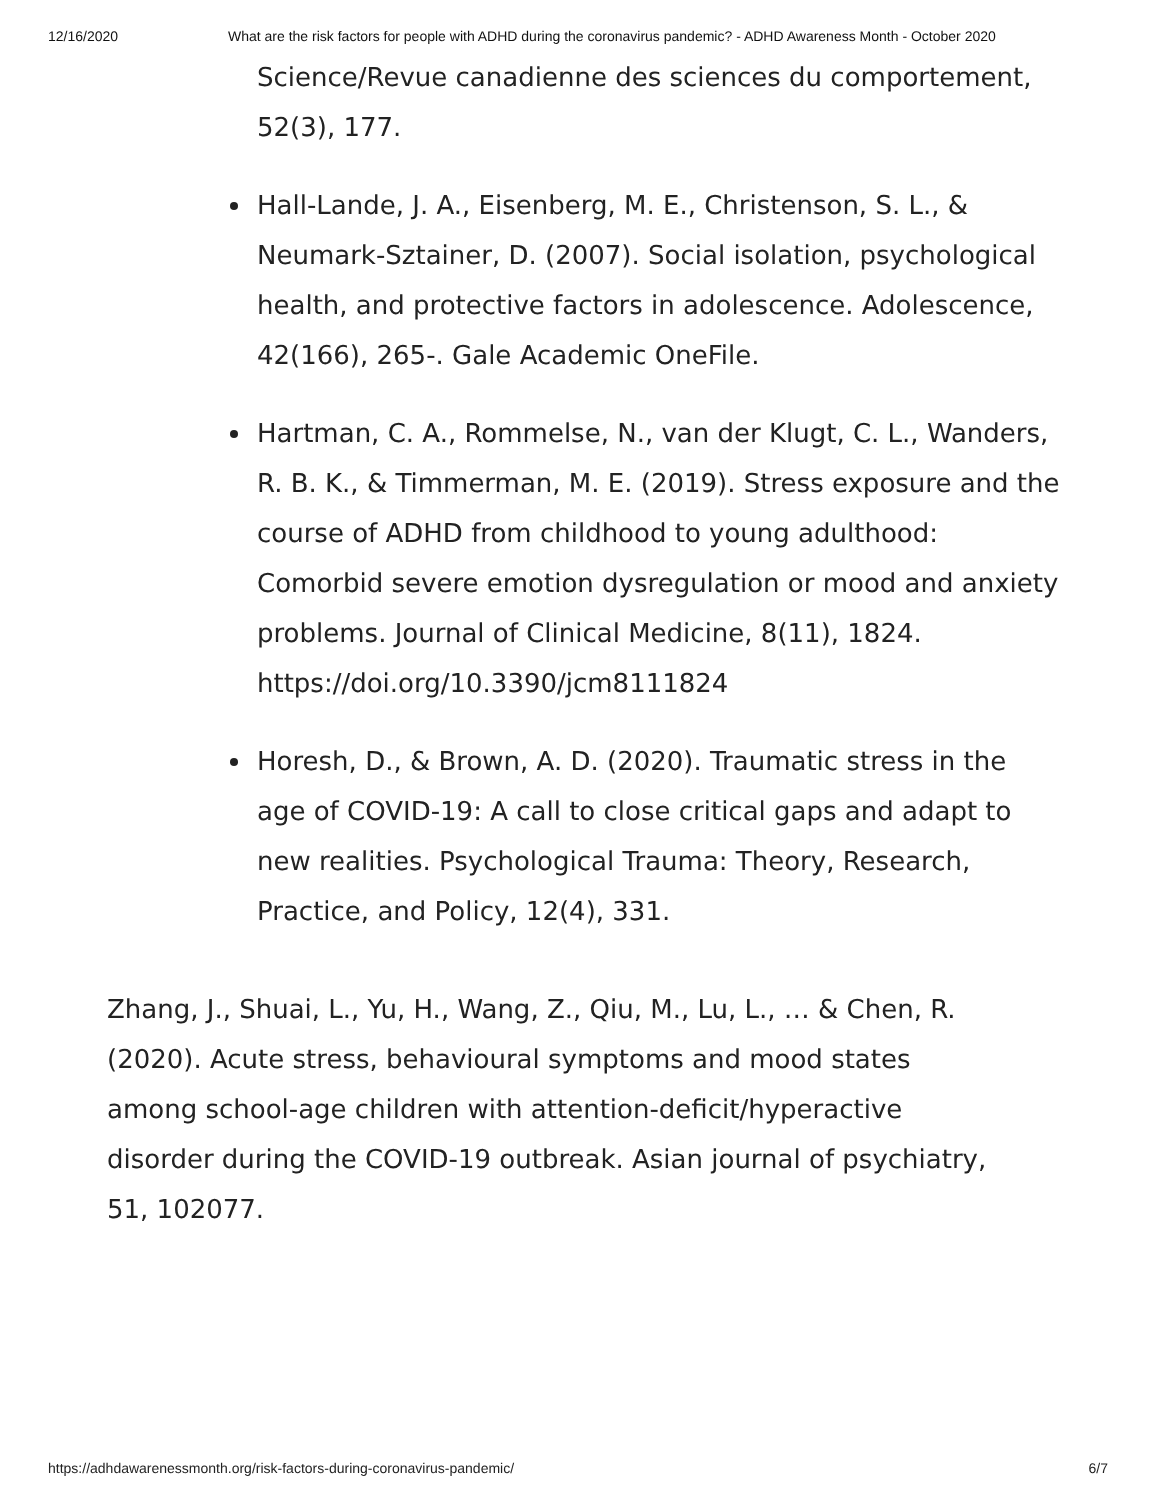12/16/2020 What are the risk factors for people with ADHD during the coronavirus pandemic? - ADHD Awareness Month - October 2020
Science/Revue canadienne des sciences du comportement, 52(3), 177.
Hall-Lande, J. A., Eisenberg, M. E., Christenson, S. L., & Neumark-Sztainer, D. (2007). Social isolation, psychological health, and protective factors in adolescence. Adolescence, 42(166), 265-. Gale Academic OneFile.
Hartman, C. A., Rommelse, N., van der Klugt, C. L., Wanders, R. B. K., & Timmerman, M. E. (2019). Stress exposure and the course of ADHD from childhood to young adulthood: Comorbid severe emotion dysregulation or mood and anxiety problems. Journal of Clinical Medicine, 8(11), 1824. https://doi.org/10.3390/jcm8111824
Horesh, D., & Brown, A. D. (2020). Traumatic stress in the age of COVID-19: A call to close critical gaps and adapt to new realities. Psychological Trauma: Theory, Research, Practice, and Policy, 12(4), 331.
Zhang, J., Shuai, L., Yu, H., Wang, Z., Qiu, M., Lu, L., … & Chen, R. (2020). Acute stress, behavioural symptoms and mood states among school-age children with attention-deficit/hyperactive disorder during the COVID-19 outbreak. Asian journal of psychiatry, 51, 102077.
https://adhdawarenessmonth.org/risk-factors-during-coronavirus-pandemic/ 6/7